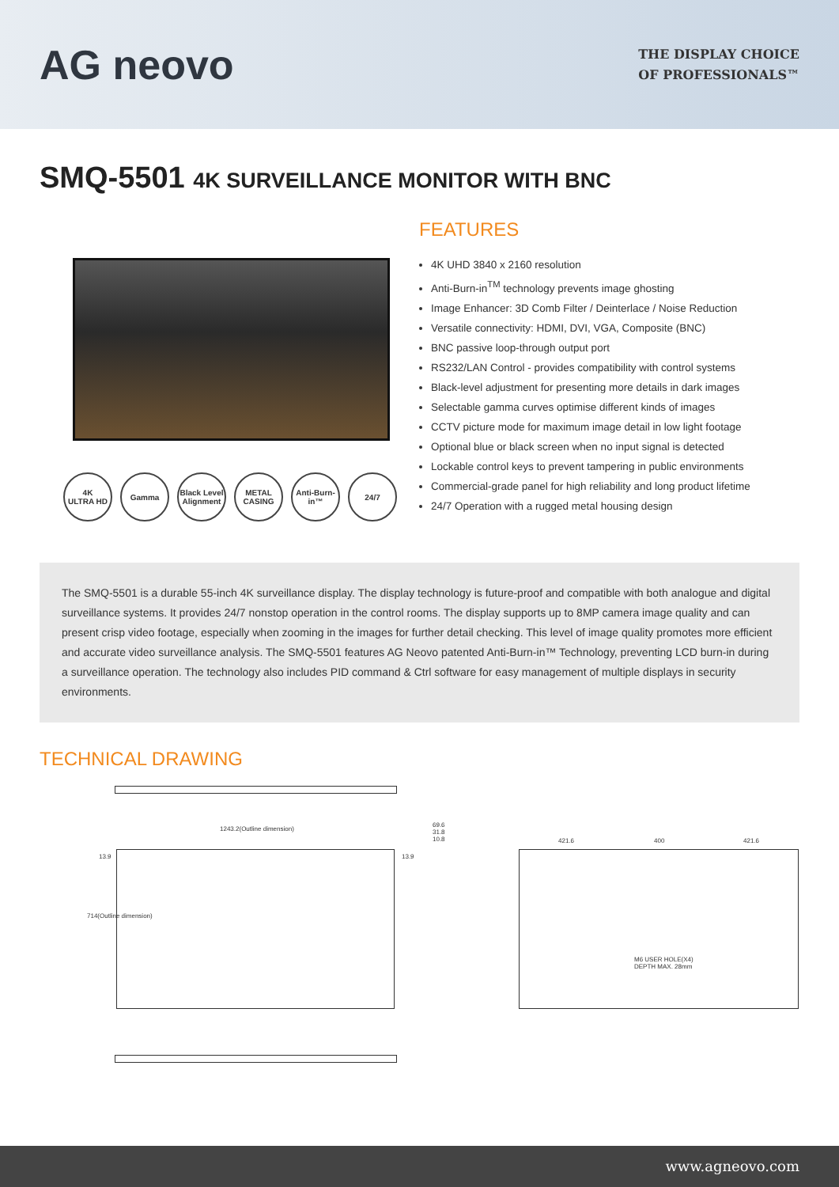AG neovo
THE DISPLAY CHOICE
OF PROFESSIONALS™
SMQ-5501 4K SURVEILLANCE MONITOR WITH BNC
4K
ULTRA HD
Gamma Black Level Alignment
METAL CASING
Anti-Burn-in™
24/7
FEATURES
4K UHD 3840 x 2160 resolution
Anti-Burn-in<sup>TM</sup> technology prevents image ghosting
Image Enhancer: 3D Comb Filter / Deinterlace / Noise Reduction
Versatile connectivity: HDMI, DVI, VGA, Composite (BNC)
BNC passive loop-through output port
RS232/LAN Control - provides compatibility with control systems
Black-level adjustment for presenting more details in dark images
Selectable gamma curves optimise different kinds of images
CCTV picture mode for maximum image detail in low light footage
Optional blue or black screen when no input signal is detected
Lockable control keys to prevent tampering in public environments
Commercial-grade panel for high reliability and long product lifetime
24/7 Operation with a rugged metal housing design
The SMQ-5501 is a durable 55-inch 4K surveillance display. The display technology is future-proof and compatible with both analogue and digital surveillance systems. It provides 24/7 nonstop operation in the control rooms. The display supports up to 8MP camera image quality and can present crisp video footage, especially when zooming in the images for further detail checking. This level of image quality promotes more efficient and accurate video surveillance analysis. The SMQ-5501 features AG Neovo patented Anti-Burn-in™ Technology, preventing LCD burn-in during a surveillance operation. The technology also includes PID command & Ctrl software for easy management of multiple displays in security environments.
TECHNICAL DRAWING
1243.2(Outline dimension)
714(Outline dimension)
13.9 13.9
69.6
31.8
10.8
421.6 400 421.6
M6 USER HOLE(X4)
DEPTH MAX. 28mm
www.agneovo.com